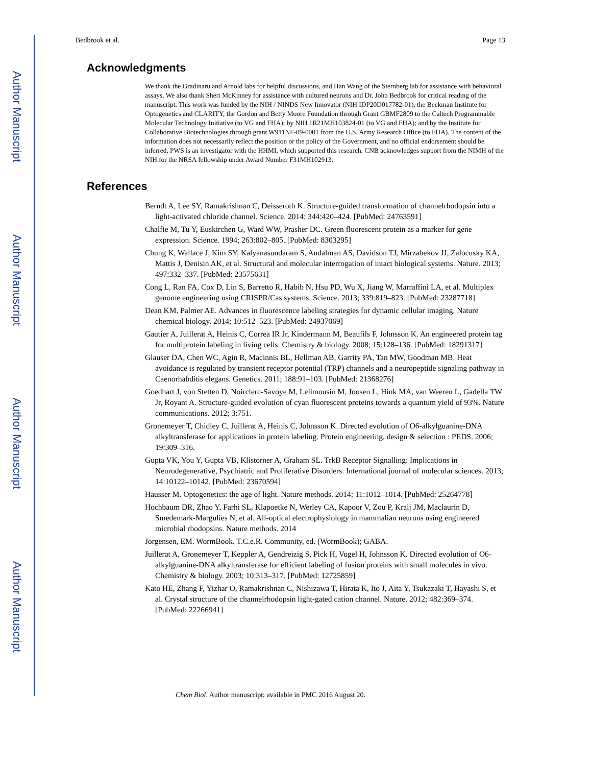Author Manuscript
Author Manuscript
Author Manuscript
Author Manuscript
Bedbrook et al. Page 13
Acknowledgments
We thank the Gradinaru and Arnold labs for helpful discussions, and Han Wang of the Sternberg lab for assistance with behavioral assays. We also thank Sheri McKinney for assistance with cultured neurons and Dr. John Bedbrook for critical reading of the manuscript. This work was funded by the NIH / NINDS New Innovator (NIH IDP20D017782-01), the Beckman Institute for Optogenetics and CLARITY, the Gordon and Betty Moore Foundation through Grant GBMF2809 to the Caltech Programmable Molecular Technology Initiative (to VG and FHA); by NIH 1R21MH103824-01 (to VG and FHA); and by the Institute for Collaborative Biotechnologies through grant W911NF-09-0001 from the U.S. Army Research Office (to FHA). The content of the information does not necessarily reflect the position or the policy of the Government, and no official endorsement should be inferred. PWS is an investigator with the HHMI, which supported this research. CNB acknowledges support from the NIMH of the NIH for the NRSA fellowship under Award Number F31MH102913.
References
Berndt A, Lee SY, Ramakrishnan C, Deisseroth K. Structure-guided transformation of channelrhodopsin into a light-activated chloride channel. Science. 2014; 344:420–424. [PubMed: 24763591]
Chalfie M, Tu Y, Euskirchen G, Ward WW, Prasher DC. Green fluorescent protein as a marker for gene expression. Science. 1994; 263:802–805. [PubMed: 8303295]
Chung K, Wallace J, Kim SY, Kalyanasundaram S, Andalman AS, Davidson TJ, Mirzabekov JJ, Zalocusky KA, Mattis J, Denisin AK, et al. Structural and molecular interrogation of intact biological systems. Nature. 2013; 497:332–337. [PubMed: 23575631]
Cong L, Ran FA, Cox D, Lin S, Barretto R, Habib N, Hsu PD, Wu X, Jiang W, Marraffini LA, et al. Multiplex genome engineering using CRISPR/Cas systems. Science. 2013; 339:819–823. [PubMed: 23287718]
Dean KM, Palmer AE. Advances in fluorescence labeling strategies for dynamic cellular imaging. Nature chemical biology. 2014; 10:512–523. [PubMed: 24937069]
Gautier A, Juillerat A, Heinis C, Correa IR Jr, Kindermann M, Beaufils F, Johnsson K. An engineered protein tag for multiprotein labeling in living cells. Chemistry & biology. 2008; 15:128–136. [PubMed: 18291317]
Glauser DA, Chen WC, Agin R, Macinnis BL, Hellman AB, Garrity PA, Tan MW, Goodman MB. Heat avoidance is regulated by transient receptor potential (TRP) channels and a neuropeptide signaling pathway in Caenorhabditis elegans. Genetics. 2011; 188:91–103. [PubMed: 21368276]
Goedhart J, von Stetten D, Noirclerc-Savoye M, Lelimousin M, Joosen L, Hink MA, van Weeren L, Gadella TW Jr, Royant A. Structure-guided evolution of cyan fluorescent proteins towards a quantum yield of 93%. Nature communications. 2012; 3:751.
Gronemeyer T, Chidley C, Juillerat A, Heinis C, Johnsson K. Directed evolution of O6-alkylguanine-DNA alkyltransferase for applications in protein labeling. Protein engineering, design & selection : PEDS. 2006; 19:309–316.
Gupta VK, You Y, Gupta VB, Klistorner A, Graham SL. TrkB Receptor Signalling: Implications in Neurodegenerative, Psychiatric and Proliferative Disorders. International journal of molecular sciences. 2013; 14:10122–10142. [PubMed: 23670594]
Hausser M. Optogenetics: the age of light. Nature methods. 2014; 11:1012–1014. [PubMed: 25264778]
Hochbaum DR, Zhao Y, Farhi SL, Klapoetke N, Werley CA, Kapoor V, Zou P, Kralj JM, Maclaurin D, Smedemark-Margulies N, et al. All-optical electrophysiology in mammalian neurons using engineered microbial rhodopsins. Nature methods. 2014
Jorgensen, EM. WormBook. T.C.e.R. Community, ed. (WormBook); GABA.
Juillerat A, Gronemeyer T, Keppler A, Gendreizig S, Pick H, Vogel H, Johnsson K. Directed evolution of O6-alkylguanine-DNA alkyltransferase for efficient labeling of fusion proteins with small molecules in vivo. Chemistry & biology. 2003; 10:313–317. [PubMed: 12725859]
Kato HE, Zhang F, Yizhar O, Ramakrishnan C, Nishizawa T, Hirata K, Ito J, Aita Y, Tsukazaki T, Hayashi S, et al. Crystal structure of the channelrhodopsin light-gated cation channel. Nature. 2012; 482:369–374. [PubMed: 22266941]
Chem Biol. Author manuscript; available in PMC 2016 August 20.